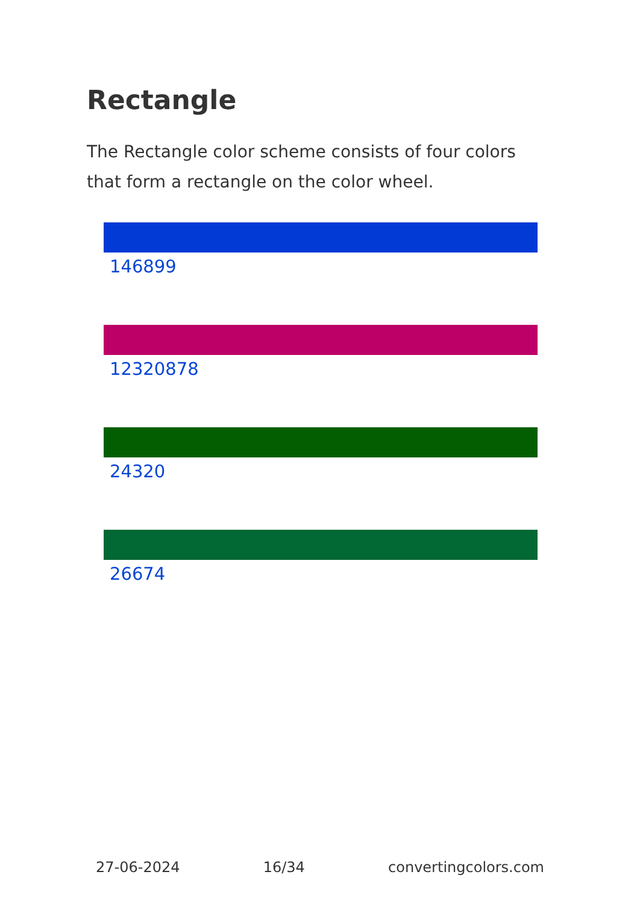Rectangle
The Rectangle color scheme consists of four colors that form a rectangle on the color wheel.
146899
12320878
24320
26674
27-06-2024 16/34 convertingcolors.com